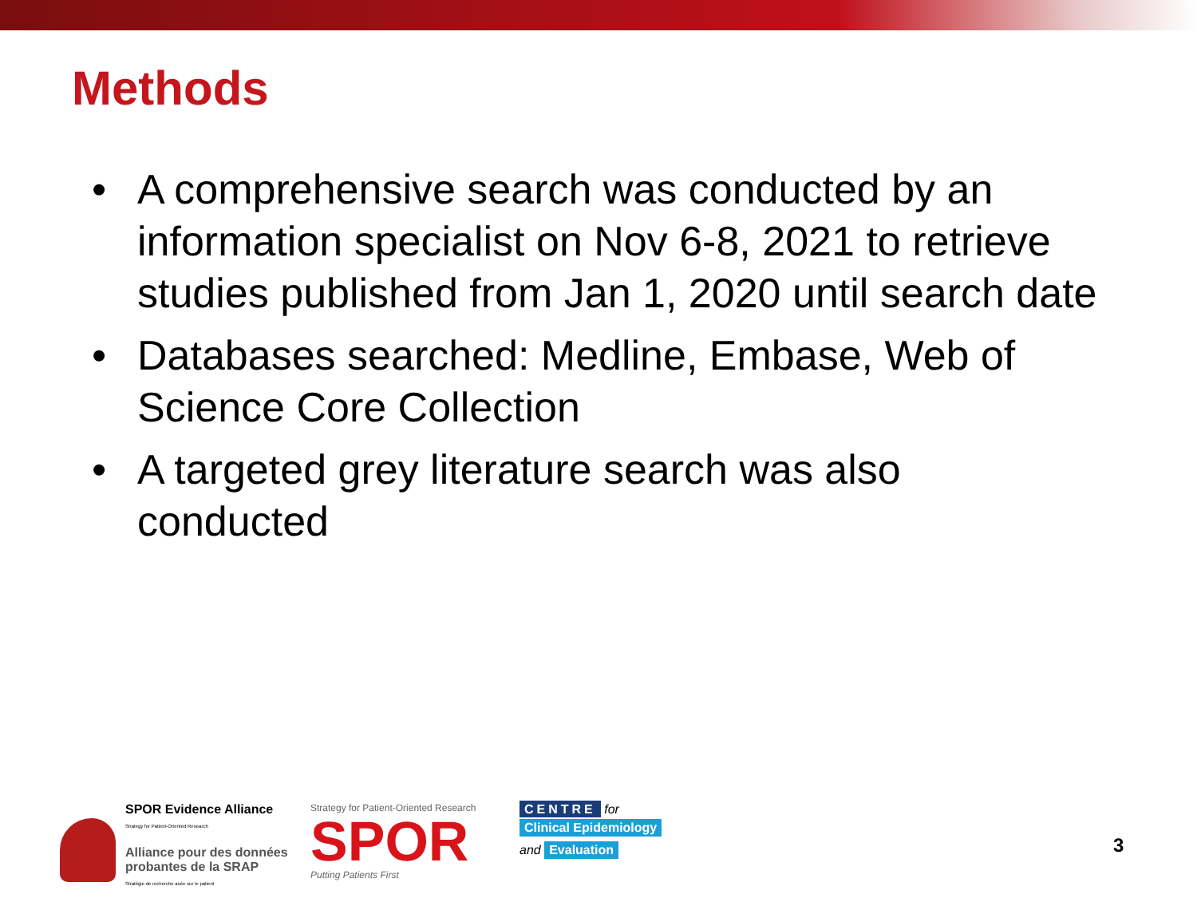Methods
• A comprehensive search was conducted by an information specialist on Nov 6-8, 2021 to retrieve studies published from Jan 1, 2020 until search date
• Databases searched: Medline, Embase, Web of Science Core Collection
• A targeted grey literature search was also conducted
SPOR Evidence Alliance
Strategy for Patient-Oriented Research
Alliance pour des données probantes de la SRAP
Stratégie de recherche axée sur le patient
Strategy for Patient-Oriented Research
SPOR
Putting Patients First
CENTRE for
Clinical Epidemiology
and Evaluation
3